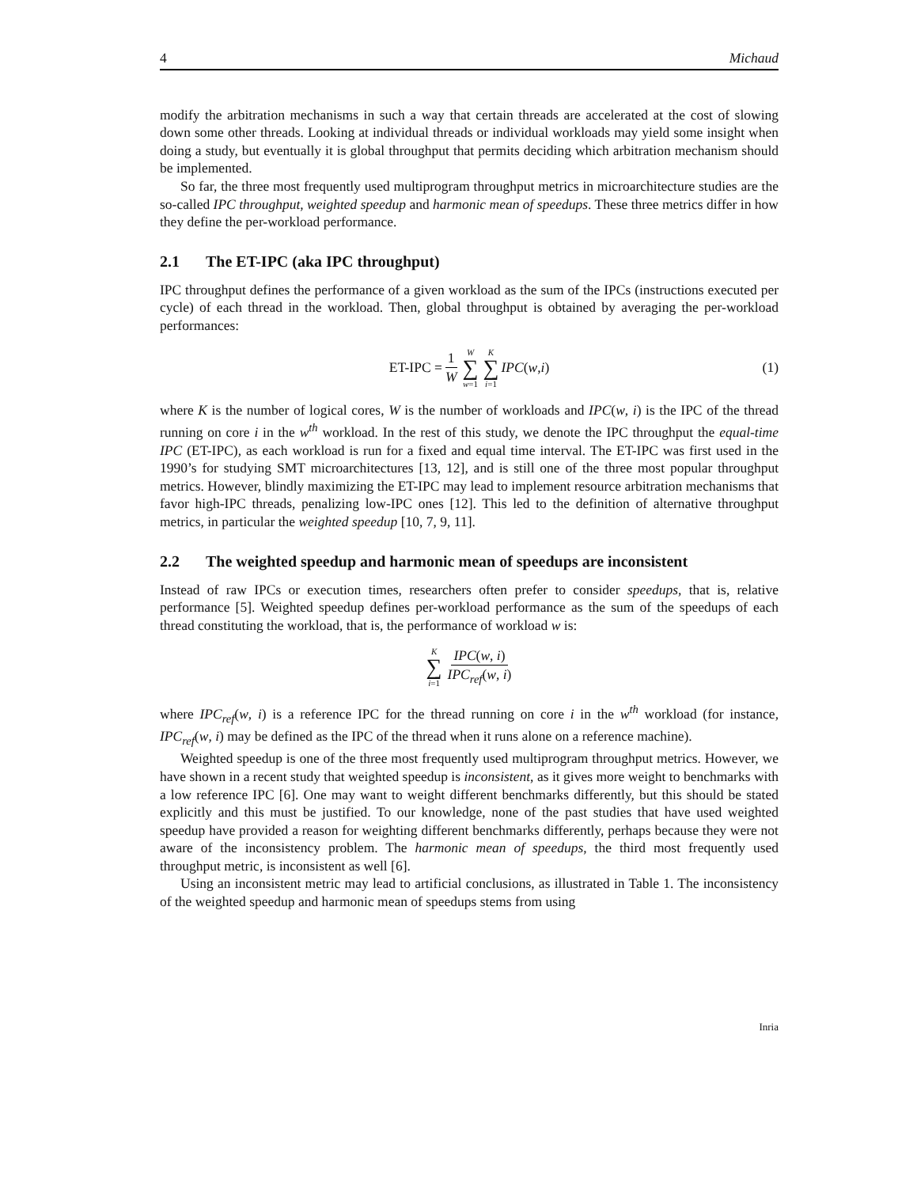4 Michaud
modify the arbitration mechanisms in such a way that certain threads are accelerated at the cost of slowing down some other threads. Looking at individual threads or individual workloads may yield some insight when doing a study, but eventually it is global throughput that permits deciding which arbitration mechanism should be implemented.
So far, the three most frequently used multiprogram throughput metrics in microarchitecture studies are the so-called IPC throughput, weighted speedup and harmonic mean of speedups. These three metrics differ in how they define the per-workload performance.
2.1 The ET-IPC (aka IPC throughput)
IPC throughput defines the performance of a given workload as the sum of the IPCs (instructions executed per cycle) of each thread in the workload. Then, global throughput is obtained by averaging the per-workload performances:
ET-IPC = 1 W W ∑ w=1 K ∑ i=1 IPC (w, i) (1)
where K is the number of logical cores, W is the number of workloads and IPC(w, i) is the IPC of the thread running on core i in the w<sup>th</sup> workload. In the rest of this study, we denote the IPC throughput the equal-time IPC (ET-IPC), as each workload is run for a fixed and equal time interval. The ET-IPC was first used in the 1990’s for studying SMT microarchitectures [13, 12], and is still one of the three most popular throughput metrics. However, blindly maximizing the ET-IPC may lead to implement resource arbitration mechanisms that favor high-IPC threads, penalizing low-IPC ones [12]. This led to the definition of alternative throughput metrics, in particular the weighted speedup [10, 7, 9, 11].
2.2 The weighted speedup and harmonic mean of speedups are inconsistent
Instead of raw IPCs or execution times, researchers often prefer to consider speedups, that is, relative performance [5]. Weighted speedup defines per-workload performance as the sum of the speedups of each thread constituting the workload, that is, the performance of workload w is:
K ∑ i=1 IPC(w, i) IPC<sub>ref</sub>(w, i)
where IPC<sub>ref</sub>(w, i) is a reference IPC for the thread running on core i in the w<sup>th</sup> workload (for instance, IPC<sub>ref</sub>(w, i) may be defined as the IPC of the thread when it runs alone on a reference machine).
Weighted speedup is one of the three most frequently used multiprogram throughput metrics. However, we have shown in a recent study that weighted speedup is inconsistent, as it gives more weight to benchmarks with a low reference IPC [6]. One may want to weight different benchmarks differently, but this should be stated explicitly and this must be justified. To our knowledge, none of the past studies that have used weighted speedup have provided a reason for weighting different benchmarks differently, perhaps because they were not aware of the inconsistency problem. The harmonic mean of speedups, the third most frequently used throughput metric, is inconsistent as well [6].
Using an inconsistent metric may lead to artificial conclusions, as illustrated in Table 1. The inconsistency of the weighted speedup and harmonic mean of speedups stems from using
Inria